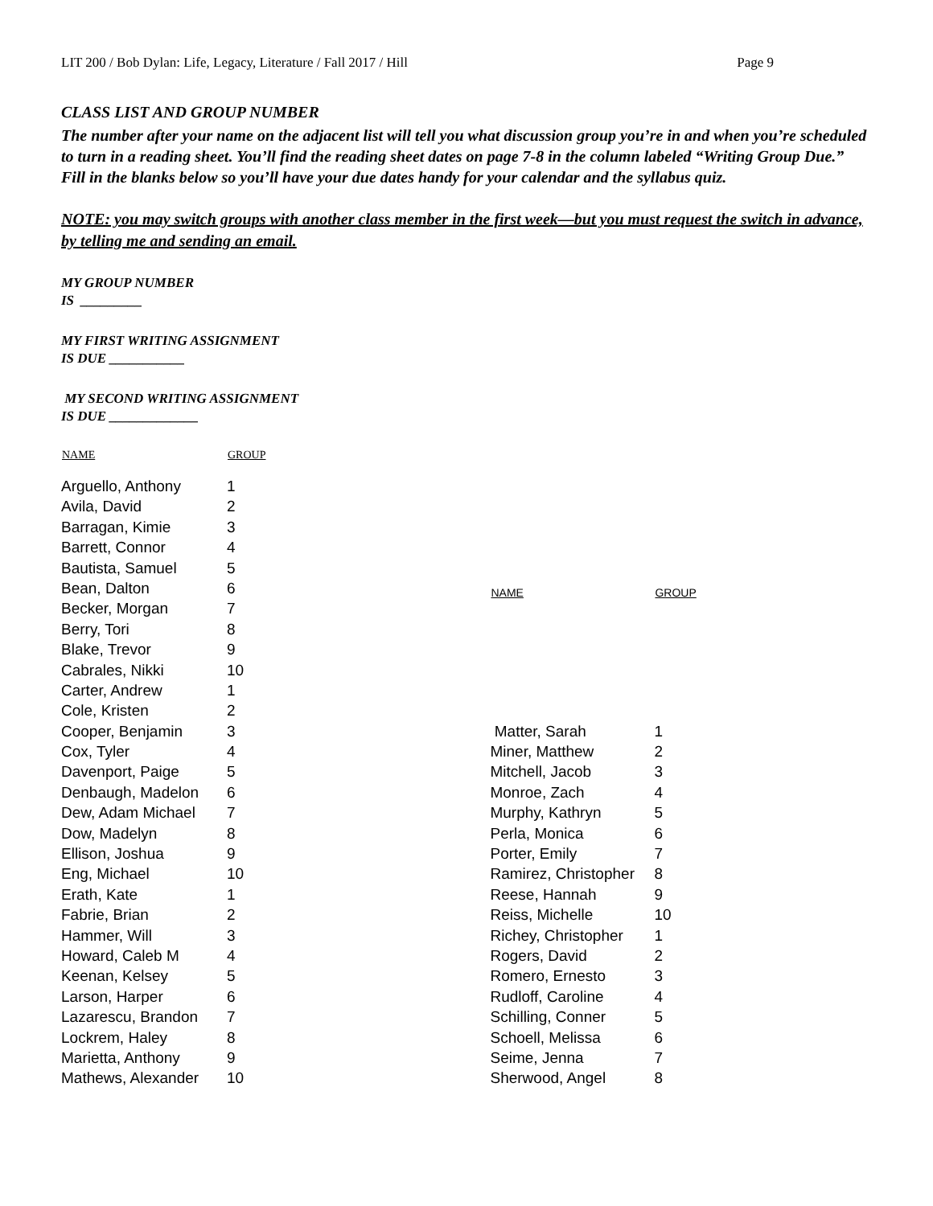LIT 200 / Bob Dylan: Life, Legacy, Literature / Fall 2017 / Hill Page 9
CLASS LIST AND GROUP NUMBER
The number after your name on the adjacent list will tell you what discussion group you’re in and when you’re scheduled to turn in a reading sheet. You’ll find the reading sheet dates on page 7-8 in the column labeled “Writing Group Due.” Fill in the blanks below so you’ll have your due dates handy for your calendar and the syllabus quiz.
NOTE: you may switch groups with another class member in the first week—but you must request the switch in advance, by telling me and sending an email.
MY GROUP NUMBER
IS _________
MY FIRST WRITING ASSIGNMENT
IS DUE ___________
MY SECOND WRITING ASSIGNMENT
IS DUE _____________
| NAME | GROUP |
| --- | --- |
| Arguello, Anthony | 1 |
| Avila, David | 2 |
| Barragan, Kimie | 3 |
| Barrett, Connor | 4 |
| Bautista, Samuel | 5 |
| Bean, Dalton | 6 |
| Becker, Morgan | 7 |
| Berry, Tori | 8 |
| Blake, Trevor | 9 |
| Cabrales, Nikki | 10 |
| Carter, Andrew | 1 |
| Cole, Kristen | 2 |
| Cooper, Benjamin | 3 |
| Cox, Tyler | 4 |
| Davenport, Paige | 5 |
| Denbaugh, Madelon | 6 |
| Dew, Adam Michael | 7 |
| Dow, Madelyn | 8 |
| Ellison, Joshua | 9 |
| Eng, Michael | 10 |
| Erath, Kate | 1 |
| Fabrie, Brian | 2 |
| Hammer, Will | 3 |
| Howard, Caleb M | 4 |
| Keenan, Kelsey | 5 |
| Larson, Harper | 6 |
| Lazarescu, Brandon | 7 |
| Lockrem, Haley | 8 |
| Marietta, Anthony | 9 |
| Mathews, Alexander | 10 |
| NAME | GROUP |
| --- | --- |
| Matter, Sarah | 1 |
| Miner, Matthew | 2 |
| Mitchell, Jacob | 3 |
| Monroe, Zach | 4 |
| Murphy, Kathryn | 5 |
| Perla, Monica | 6 |
| Porter, Emily | 7 |
| Ramirez, Christopher | 8 |
| Reese, Hannah | 9 |
| Reiss, Michelle | 10 |
| Richey, Christopher | 1 |
| Rogers, David | 2 |
| Romero, Ernesto | 3 |
| Rudloff, Caroline | 4 |
| Schilling, Conner | 5 |
| Schoell, Melissa | 6 |
| Seime, Jenna | 7 |
| Sherwood, Angel | 8 |